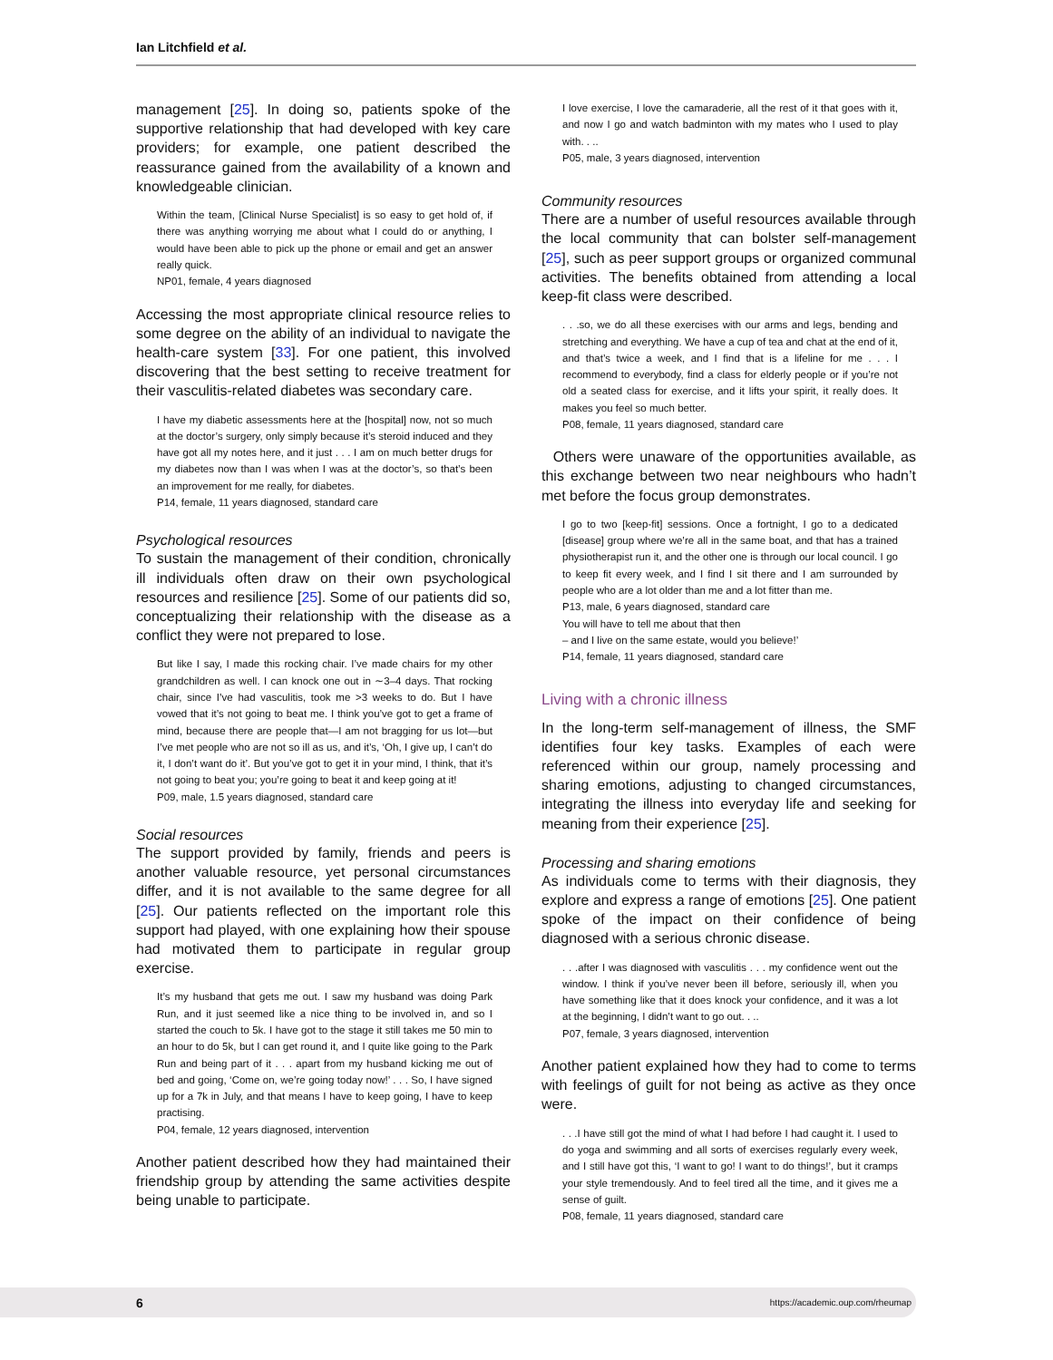Ian Litchfield et al.
management [25]. In doing so, patients spoke of the supportive relationship that had developed with key care providers; for example, one patient described the reassurance gained from the availability of a known and knowledgeable clinician.
Within the team, [Clinical Nurse Specialist] is so easy to get hold of, if there was anything worrying me about what I could do or anything, I would have been able to pick up the phone or email and get an answer really quick.
NP01, female, 4 years diagnosed
Accessing the most appropriate clinical resource relies to some degree on the ability of an individual to navigate the health-care system [33]. For one patient, this involved discovering that the best setting to receive treatment for their vasculitis-related diabetes was secondary care.
I have my diabetic assessments here at the [hospital] now, not so much at the doctor’s surgery, only simply because it’s steroid induced and they have got all my notes here, and it just . . . I am on much better drugs for my diabetes now than I was when I was at the doctor’s, so that’s been an improvement for me really, for diabetes.
P14, female, 11 years diagnosed, standard care
Psychological resources
To sustain the management of their condition, chronically ill individuals often draw on their own psychological resources and resilience [25]. Some of our patients did so, conceptualizing their relationship with the disease as a conflict they were not prepared to lose.
But like I say, I made this rocking chair. I’ve made chairs for my other grandchildren as well. I can knock one out in ∼3–4 days. That rocking chair, since I’ve had vasculitis, took me >3 weeks to do. But I have vowed that it’s not going to beat me. I think you’ve got to get a frame of mind, because there are people that—I am not bragging for us lot—but I’ve met people who are not so ill as us, and it’s, ‘Oh, I give up, I can’t do it, I don’t want do it’. But you’ve got to get it in your mind, I think, that it’s not going to beat you; you’re going to beat it and keep going at it!
P09, male, 1.5 years diagnosed, standard care
Social resources
The support provided by family, friends and peers is another valuable resource, yet personal circumstances differ, and it is not available to the same degree for all [25]. Our patients reflected on the important role this support had played, with one explaining how their spouse had motivated them to participate in regular group exercise.
It’s my husband that gets me out. I saw my husband was doing Park Run, and it just seemed like a nice thing to be involved in, and so I started the couch to 5k. I have got to the stage it still takes me 50 min to an hour to do 5k, but I can get round it, and I quite like going to the Park Run and being part of it . . . apart from my husband kicking me out of bed and going, ‘Come on, we’re going today now!’ . . . So, I have signed up for a 7k in July, and that means I have to keep going, I have to keep practising.
P04, female, 12 years diagnosed, intervention
Another patient described how they had maintained their friendship group by attending the same activities despite being unable to participate.
I love exercise, I love the camaraderie, all the rest of it that goes with it, and now I go and watch badminton with my mates who I used to play with. . ..
P05, male, 3 years diagnosed, intervention
Community resources
There are a number of useful resources available through the local community that can bolster self-management [25], such as peer support groups or organized communal activities. The benefits obtained from attending a local keep-fit class were described.
. . .so, we do all these exercises with our arms and legs, bending and stretching and everything. We have a cup of tea and chat at the end of it, and that’s twice a week, and I find that is a lifeline for me . . . I recommend to everybody, find a class for elderly people or if you’re not old a seated class for exercise, and it lifts your spirit, it really does. It makes you feel so much better.
P08, female, 11 years diagnosed, standard care
Others were unaware of the opportunities available, as this exchange between two near neighbours who hadn’t met before the focus group demonstrates.
I go to two [keep-fit] sessions. Once a fortnight, I go to a dedicated [disease] group where we’re all in the same boat, and that has a trained physiotherapist run it, and the other one is through our local council. I go to keep fit every week, and I find I sit there and I am surrounded by people who are a lot older than me and a lot fitter than me.
P13, male, 6 years diagnosed, standard care
You will have to tell me about that then
– and I live on the same estate, would you believe!’
P14, female, 11 years diagnosed, standard care
Living with a chronic illness
In the long-term self-management of illness, the SMF identifies four key tasks. Examples of each were referenced within our group, namely processing and sharing emotions, adjusting to changed circumstances, integrating the illness into everyday life and seeking for meaning from their experience [25].
Processing and sharing emotions
As individuals come to terms with their diagnosis, they explore and express a range of emotions [25]. One patient spoke of the impact on their confidence of being diagnosed with a serious chronic disease.
. . .after I was diagnosed with vasculitis . . . my confidence went out the window. I think if you’ve never been ill before, seriously ill, when you have something like that it does knock your confidence, and it was a lot at the beginning, I didn’t want to go out. . ..
P07, female, 3 years diagnosed, intervention
Another patient explained how they had to come to terms with feelings of guilt for not being as active as they once were.
. . .I have still got the mind of what I had before I had caught it. I used to do yoga and swimming and all sorts of exercises regularly every week, and I still have got this, ‘I want to go! I want to do things!’, but it cramps your style tremendously. And to feel tired all the time, and it gives me a sense of guilt.
P08, female, 11 years diagnosed, standard care
6 https://academic.oup.com/rheumap